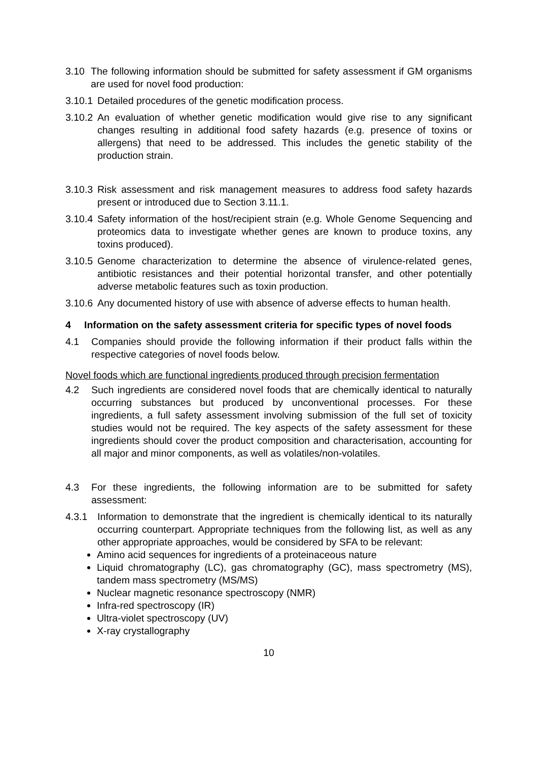3.10 The following information should be submitted for safety assessment if GM organisms are used for novel food production:
3.10.1 Detailed procedures of the genetic modification process.
3.10.2 An evaluation of whether genetic modification would give rise to any significant changes resulting in additional food safety hazards (e.g. presence of toxins or allergens) that need to be addressed. This includes the genetic stability of the production strain.
3.10.3 Risk assessment and risk management measures to address food safety hazards present or introduced due to Section 3.11.1.
3.10.4 Safety information of the host/recipient strain (e.g. Whole Genome Sequencing and proteomics data to investigate whether genes are known to produce toxins, any toxins produced).
3.10.5 Genome characterization to determine the absence of virulence-related genes, antibiotic resistances and their potential horizontal transfer, and other potentially adverse metabolic features such as toxin production.
3.10.6 Any documented history of use with absence of adverse effects to human health.
4 Information on the safety assessment criteria for specific types of novel foods
4.1 Companies should provide the following information if their product falls within the respective categories of novel foods below.
Novel foods which are functional ingredients produced through precision fermentation
4.2 Such ingredients are considered novel foods that are chemically identical to naturally occurring substances but produced by unconventional processes. For these ingredients, a full safety assessment involving submission of the full set of toxicity studies would not be required. The key aspects of the safety assessment for these ingredients should cover the product composition and characterisation, accounting for all major and minor components, as well as volatiles/non-volatiles.
4.3 For these ingredients, the following information are to be submitted for safety assessment:
4.3.1 Information to demonstrate that the ingredient is chemically identical to its naturally occurring counterpart. Appropriate techniques from the following list, as well as any other appropriate approaches, would be considered by SFA to be relevant:
Amino acid sequences for ingredients of a proteinaceous nature
Liquid chromatography (LC), gas chromatography (GC), mass spectrometry (MS), tandem mass spectrometry (MS/MS)
Nuclear magnetic resonance spectroscopy (NMR)
Infra-red spectroscopy (IR)
Ultra-violet spectroscopy (UV)
X-ray crystallography
10